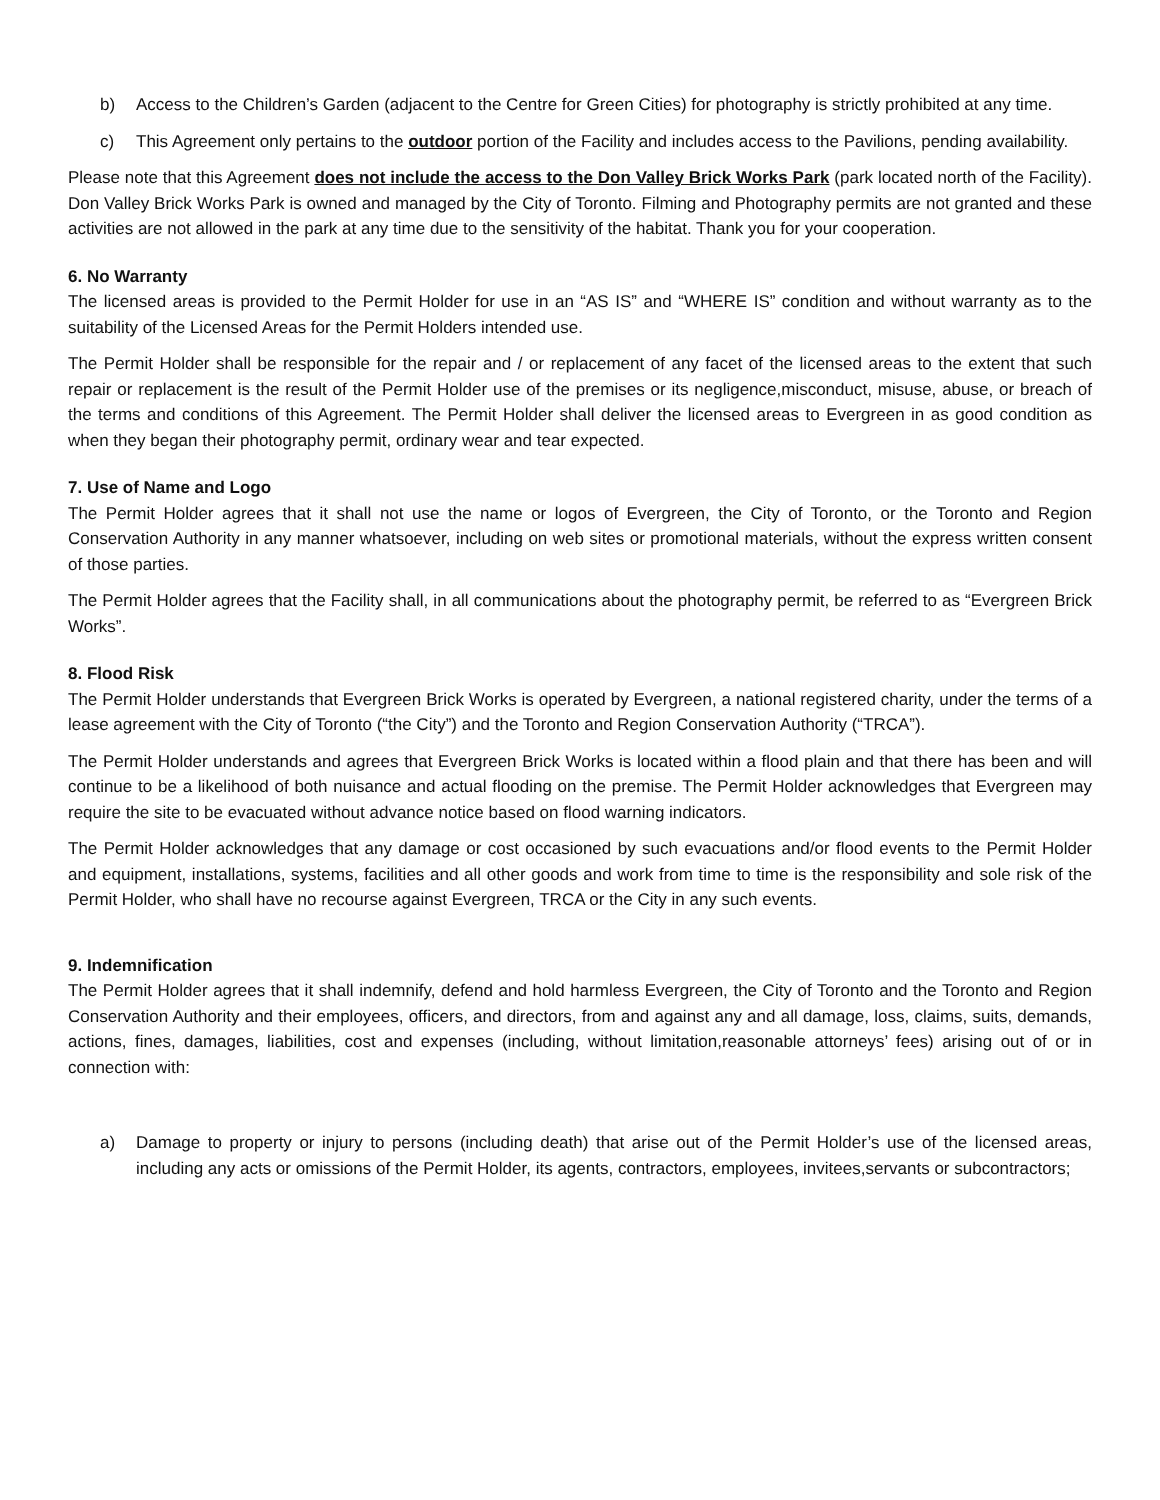b) Access to the Children’s Garden (adjacent to the Centre for Green Cities) for photography is strictly prohibited at any time.
c) This Agreement only pertains to the outdoor portion of the Facility and includes access to the Pavilions, pending availability.
Please note that this Agreement does not include the access to the Don Valley Brick Works Park (park located north of the Facility). Don Valley Brick Works Park is owned and managed by the City of Toronto. Filming and Photography permits are not granted and these activities are not allowed in the park at any time due to the sensitivity of the habitat. Thank you for your cooperation.
6. No Warranty
The licensed areas is provided to the Permit Holder for use in an “AS IS” and “WHERE IS” condition and without warranty as to the suitability of the Licensed Areas for the Permit Holders intended use.
The Permit Holder shall be responsible for the repair and / or replacement of any facet of the licensed areas to the extent that such repair or replacement is the result of the Permit Holder use of the premises or its negligence,misconduct, misuse, abuse, or breach of the terms and conditions of this Agreement. The Permit Holder shall deliver the licensed areas to Evergreen in as good condition as when they began their photography permit, ordinary wear and tear expected.
7. Use of Name and Logo
The Permit Holder agrees that it shall not use the name or logos of Evergreen, the City of Toronto, or the Toronto and Region Conservation Authority in any manner whatsoever, including on web sites or promotional materials, without the express written consent of those parties.
The Permit Holder agrees that the Facility shall, in all communications about the photography permit, be referred to as “Evergreen Brick Works”.
8. Flood Risk
The Permit Holder understands that Evergreen Brick Works is operated by Evergreen, a national registered charity, under the terms of a lease agreement with the City of Toronto (“the City”) and the Toronto and Region Conservation Authority (“TRCA”).
The Permit Holder understands and agrees that Evergreen Brick Works is located within a flood plain and that there has been and will continue to be a likelihood of both nuisance and actual flooding on the premise. The Permit Holder acknowledges that Evergreen may require the site to be evacuated without advance notice based on flood warning indicators.
The Permit Holder acknowledges that any damage or cost occasioned by such evacuations and/or flood events to the Permit Holder and equipment, installations, systems, facilities and all other goods and work from time to time is the responsibility and sole risk of the Permit Holder, who shall have no recourse against Evergreen, TRCA or the City in any such events.
9. Indemnification
The Permit Holder agrees that it shall indemnify, defend and hold harmless Evergreen, the City of Toronto and the Toronto and Region Conservation Authority and their employees, officers, and directors, from and against any and all damage, loss, claims, suits, demands, actions, fines, damages, liabilities, cost and expenses (including, without limitation,reasonable attorneys’ fees) arising out of or in connection with:
a) Damage to property or injury to persons (including death) that arise out of the Permit Holder’s use of the licensed areas, including any acts or omissions of the Permit Holder, its agents, contractors, employees, invitees,servants or subcontractors;